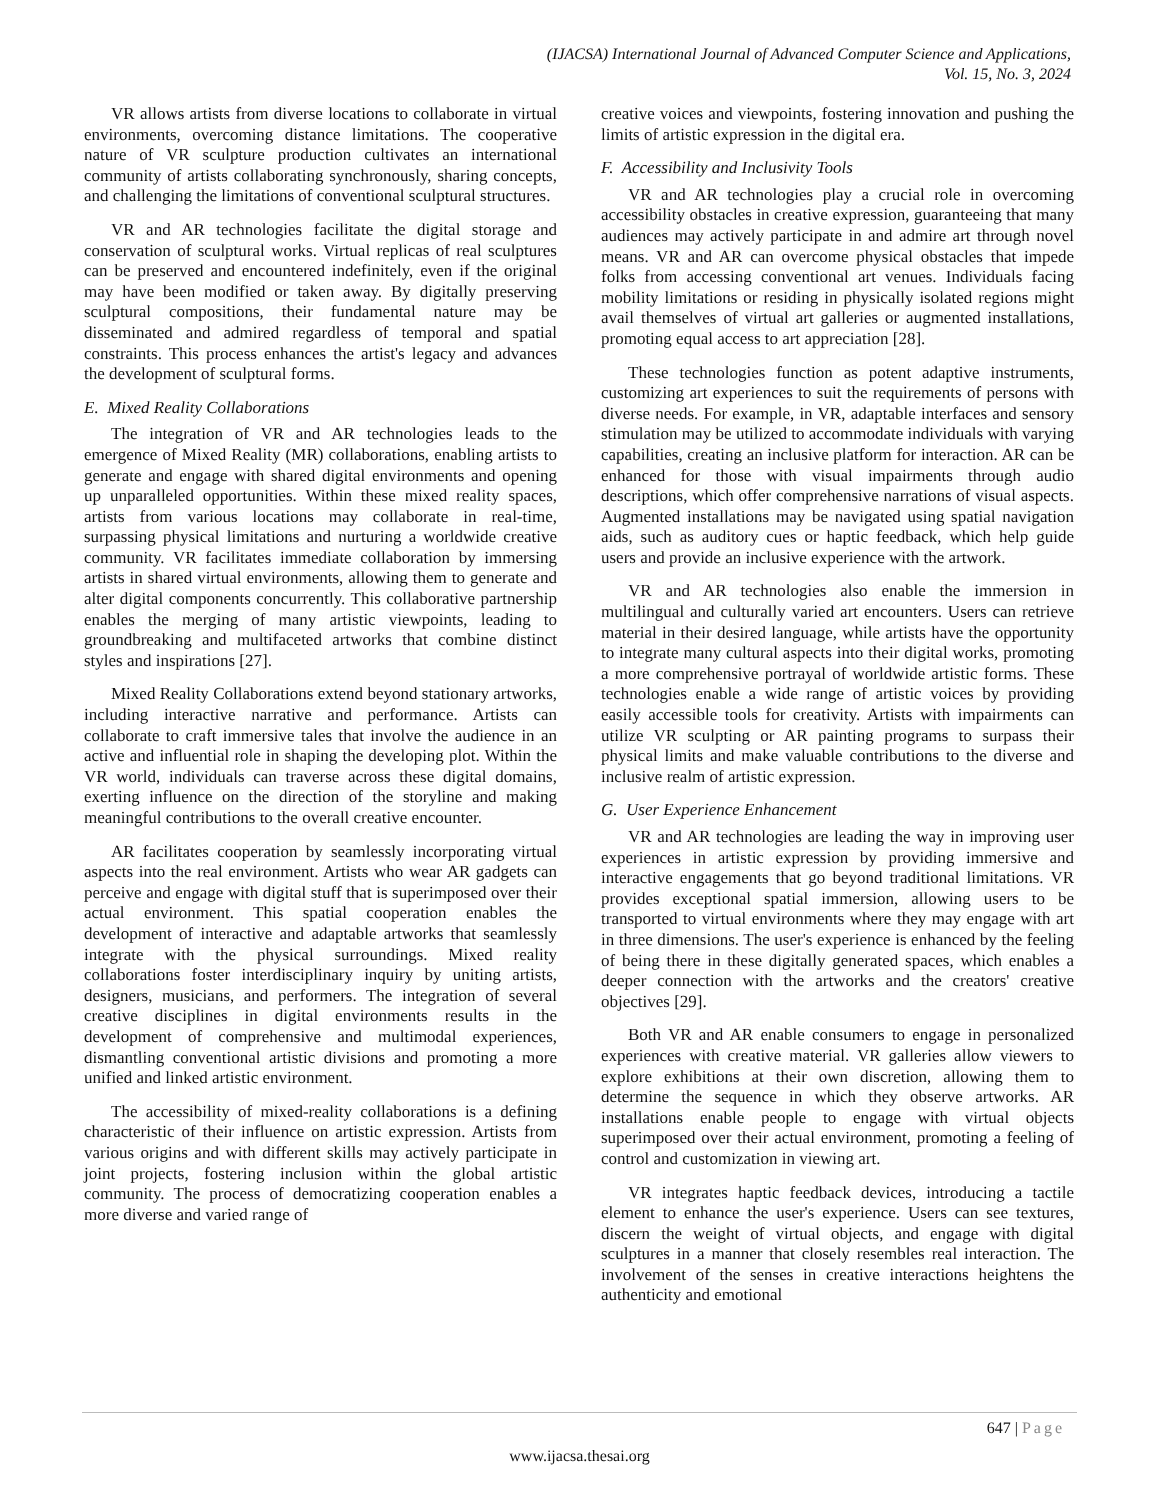(IJACSA) International Journal of Advanced Computer Science and Applications,
Vol. 15, No. 3, 2024
VR allows artists from diverse locations to collaborate in virtual environments, overcoming distance limitations. The cooperative nature of VR sculpture production cultivates an international community of artists collaborating synchronously, sharing concepts, and challenging the limitations of conventional sculptural structures.
VR and AR technologies facilitate the digital storage and conservation of sculptural works. Virtual replicas of real sculptures can be preserved and encountered indefinitely, even if the original may have been modified or taken away. By digitally preserving sculptural compositions, their fundamental nature may be disseminated and admired regardless of temporal and spatial constraints. This process enhances the artist's legacy and advances the development of sculptural forms.
E. Mixed Reality Collaborations
The integration of VR and AR technologies leads to the emergence of Mixed Reality (MR) collaborations, enabling artists to generate and engage with shared digital environments and opening up unparalleled opportunities. Within these mixed reality spaces, artists from various locations may collaborate in real-time, surpassing physical limitations and nurturing a worldwide creative community. VR facilitates immediate collaboration by immersing artists in shared virtual environments, allowing them to generate and alter digital components concurrently. This collaborative partnership enables the merging of many artistic viewpoints, leading to groundbreaking and multifaceted artworks that combine distinct styles and inspirations [27].
Mixed Reality Collaborations extend beyond stationary artworks, including interactive narrative and performance. Artists can collaborate to craft immersive tales that involve the audience in an active and influential role in shaping the developing plot. Within the VR world, individuals can traverse across these digital domains, exerting influence on the direction of the storyline and making meaningful contributions to the overall creative encounter.
AR facilitates cooperation by seamlessly incorporating virtual aspects into the real environment. Artists who wear AR gadgets can perceive and engage with digital stuff that is superimposed over their actual environment. This spatial cooperation enables the development of interactive and adaptable artworks that seamlessly integrate with the physical surroundings. Mixed reality collaborations foster interdisciplinary inquiry by uniting artists, designers, musicians, and performers. The integration of several creative disciplines in digital environments results in the development of comprehensive and multimodal experiences, dismantling conventional artistic divisions and promoting a more unified and linked artistic environment.
The accessibility of mixed-reality collaborations is a defining characteristic of their influence on artistic expression. Artists from various origins and with different skills may actively participate in joint projects, fostering inclusion within the global artistic community. The process of democratizing cooperation enables a more diverse and varied range of
creative voices and viewpoints, fostering innovation and pushing the limits of artistic expression in the digital era.
F. Accessibility and Inclusivity Tools
VR and AR technologies play a crucial role in overcoming accessibility obstacles in creative expression, guaranteeing that many audiences may actively participate in and admire art through novel means. VR and AR can overcome physical obstacles that impede folks from accessing conventional art venues. Individuals facing mobility limitations or residing in physically isolated regions might avail themselves of virtual art galleries or augmented installations, promoting equal access to art appreciation [28].
These technologies function as potent adaptive instruments, customizing art experiences to suit the requirements of persons with diverse needs. For example, in VR, adaptable interfaces and sensory stimulation may be utilized to accommodate individuals with varying capabilities, creating an inclusive platform for interaction. AR can be enhanced for those with visual impairments through audio descriptions, which offer comprehensive narrations of visual aspects. Augmented installations may be navigated using spatial navigation aids, such as auditory cues or haptic feedback, which help guide users and provide an inclusive experience with the artwork.
VR and AR technologies also enable the immersion in multilingual and culturally varied art encounters. Users can retrieve material in their desired language, while artists have the opportunity to integrate many cultural aspects into their digital works, promoting a more comprehensive portrayal of worldwide artistic forms. These technologies enable a wide range of artistic voices by providing easily accessible tools for creativity. Artists with impairments can utilize VR sculpting or AR painting programs to surpass their physical limits and make valuable contributions to the diverse and inclusive realm of artistic expression.
G. User Experience Enhancement
VR and AR technologies are leading the way in improving user experiences in artistic expression by providing immersive and interactive engagements that go beyond traditional limitations. VR provides exceptional spatial immersion, allowing users to be transported to virtual environments where they may engage with art in three dimensions. The user's experience is enhanced by the feeling of being there in these digitally generated spaces, which enables a deeper connection with the artworks and the creators' creative objectives [29].
Both VR and AR enable consumers to engage in personalized experiences with creative material. VR galleries allow viewers to explore exhibitions at their own discretion, allowing them to determine the sequence in which they observe artworks. AR installations enable people to engage with virtual objects superimposed over their actual environment, promoting a feeling of control and customization in viewing art.
VR integrates haptic feedback devices, introducing a tactile element to enhance the user's experience. Users can see textures, discern the weight of virtual objects, and engage with digital sculptures in a manner that closely resembles real interaction. The involvement of the senses in creative interactions heightens the authenticity and emotional
647 | Page
www.ijacsa.thesai.org